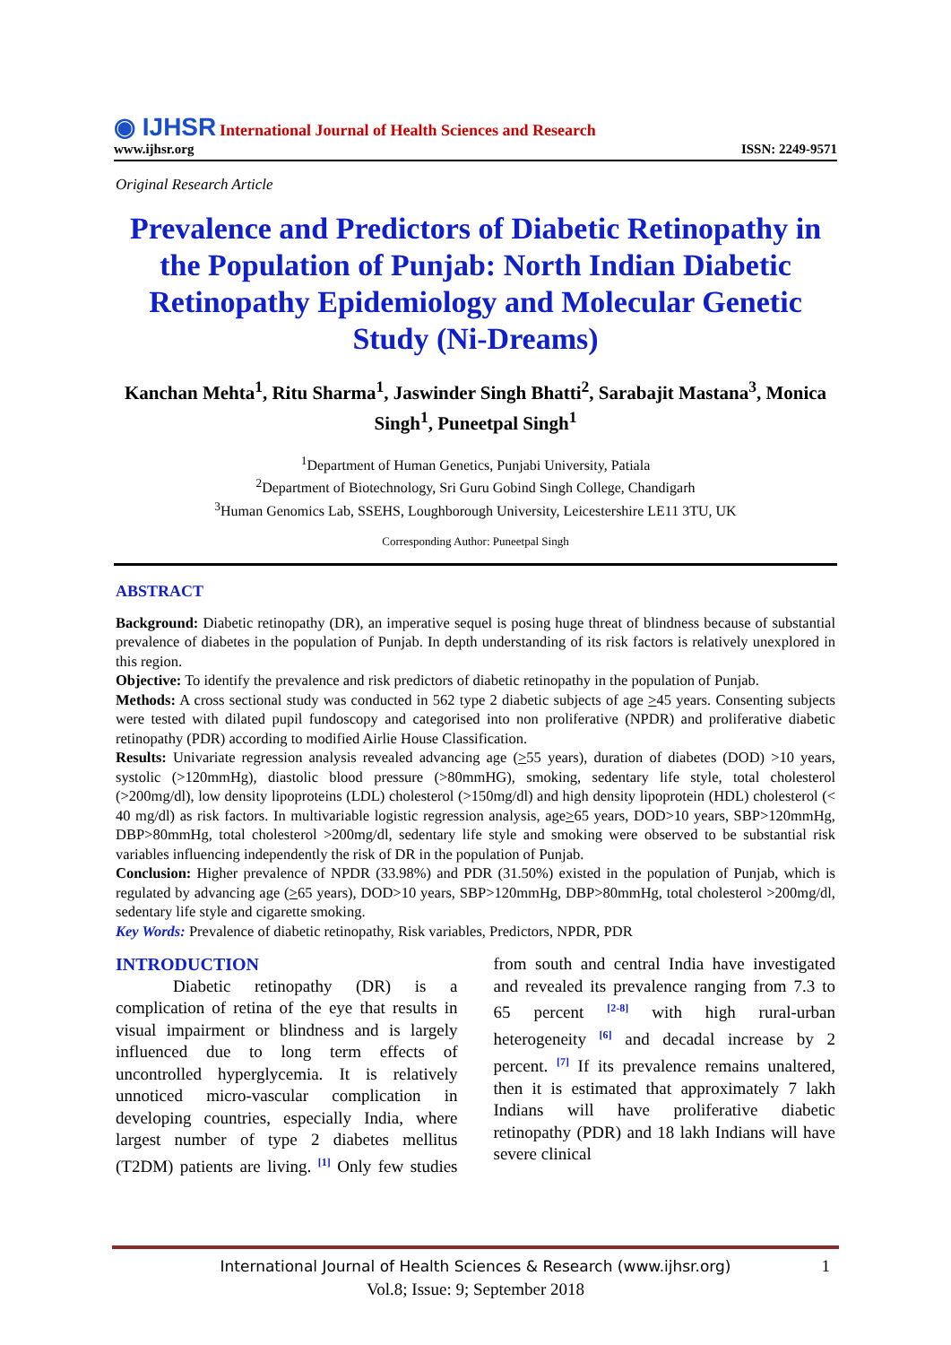◉ IJHSR International Journal of Health Sciences and Research
www.ijhsr.org
ISSN: 2249-9571
Original Research Article
Prevalence and Predictors of Diabetic Retinopathy in the Population of Punjab: North Indian Diabetic Retinopathy Epidemiology and Molecular Genetic Study (Ni-Dreams)
Kanchan Mehta<sup>1</sup>, Ritu Sharma<sup>1</sup>, Jaswinder Singh Bhatti<sup>2</sup>, Sarabajit Mastana<sup>3</sup>, Monica Singh<sup>1</sup>, Puneetpal Singh<sup>1</sup>
<sup>1</sup> Department of Human Genetics, Punjabi University, Patiala
<sup>2</sup> Department of Biotechnology, Sri Guru Gobind Singh College, Chandigarh
<sup>3</sup> Human Genomics Lab, SSEHS, Loughborough University, Leicestershire LE11 3TU, UK
Corresponding Author: Puneetpal Singh
ABSTRACT
Background: Diabetic retinopathy (DR), an imperative sequel is posing huge threat of blindness because of substantial prevalence of diabetes in the population of Punjab. In depth understanding of its risk factors is relatively unexplored in this region.
Objective: To identify the prevalence and risk predictors of diabetic retinopathy in the population of Punjab.
Methods: A cross sectional study was conducted in 562 type 2 diabetic subjects of age >45 years. Consenting subjects were tested with dilated pupil fundoscopy and categorised into non proliferative (NPDR) and proliferative diabetic retinopathy (PDR) according to modified Airlie House Classification.
Results: Univariate regression analysis revealed advancing age (>55 years), duration of diabetes (DOD) >10 years, systolic (>120mmHg), diastolic blood pressure (>80mmHG), smoking, sedentary life style, total cholesterol (>200mg/dl), low density lipoproteins (LDL) cholesterol (>150mg/dl) and high density lipoprotein (HDL) cholesterol (< 40 mg/dl) as risk factors. In multivariable logistic regression analysis, age>65 years, DOD>10 years, SBP>120mmHg, DBP>80mmHg, total cholesterol >200mg/dl, sedentary life style and smoking were observed to be substantial risk variables influencing independently the risk of DR in the population of Punjab.
Conclusion: Higher prevalence of NPDR (33.98%) and PDR (31.50%) existed in the population of Punjab, which is regulated by advancing age (>65 years), DOD>10 years, SBP>120mmHg, DBP>80mmHg, total cholesterol >200mg/dl, sedentary life style and cigarette smoking.
Key Words: Prevalence of diabetic retinopathy, Risk variables, Predictors, NPDR, PDR
INTRODUCTION
Diabetic retinopathy (DR) is a complication of retina of the eye that results in visual impairment or blindness and is largely influenced due to long term effects of uncontrolled hyperglycemia. It is relatively unnoticed micro-vascular complication in developing countries, especially India, where largest number of type 2 diabetes mellitus (T2DM) patients are living. <sup>[1]</sup> Only few studies from south and central India have investigated and revealed its prevalence ranging from 7.3 to 65 percent <sup>[2-8]</sup> with high rural-urban heterogeneity <sup>[6]</sup> and decadal increase by 2 percent. <sup>[7]</sup> If its prevalence remains unaltered, then it is estimated that approximately 7 lakh Indians will have proliferative diabetic retinopathy (PDR) and 18 lakh Indians will have severe clinical
International Journal of Health Sciences & Research (www.ijhsr.org) 1
Vol.8; Issue: 9; September 2018